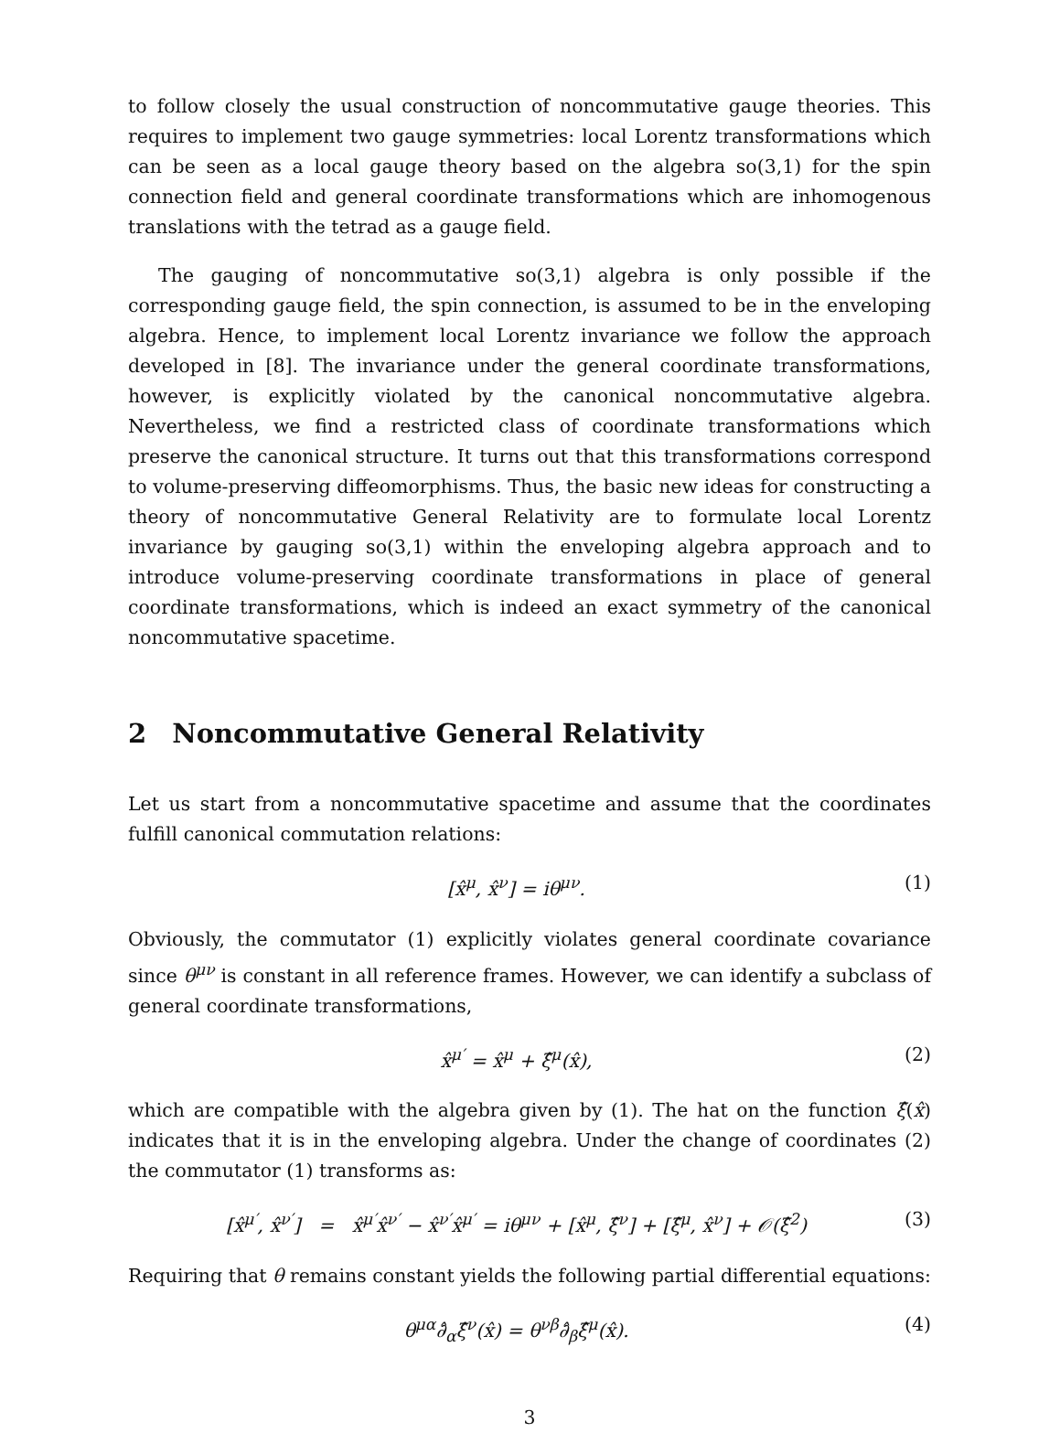to follow closely the usual construction of noncommutative gauge theories. This requires to implement two gauge symmetries: local Lorentz transformations which can be seen as a local gauge theory based on the algebra so(3,1) for the spin connection field and general coordinate transformations which are inhomogenous translations with the tetrad as a gauge field.
The gauging of noncommutative so(3,1) algebra is only possible if the corresponding gauge field, the spin connection, is assumed to be in the enveloping algebra. Hence, to implement local Lorentz invariance we follow the approach developed in [8]. The invariance under the general coordinate transformations, however, is explicitly violated by the canonical noncommutative algebra. Nevertheless, we find a restricted class of coordinate transformations which preserve the canonical structure. It turns out that this transformations correspond to volume-preserving diffeomorphisms. Thus, the basic new ideas for constructing a theory of noncommutative General Relativity are to formulate local Lorentz invariance by gauging so(3,1) within the enveloping algebra approach and to introduce volume-preserving coordinate transformations in place of general coordinate transformations, which is indeed an exact symmetry of the canonical noncommutative spacetime.
2 Noncommutative General Relativity
Let us start from a noncommutative spacetime and assume that the coordinates fulfill canonical commutation relations:
[x̂<sup>μ</sup>, x̂<sup>ν</sup>] = iθ<sup>μν</sup>. (1)
Obviously, the commutator (1) explicitly violates general coordinate covariance since θ<sup>μν</sup> is constant in all reference frames. However, we can identify a subclass of general coordinate transformations,
x̂<sup>μ′</sup> = x̂<sup>μ</sup> + ξ̂<sup>μ</sup>(x̂), (2)
which are compatible with the algebra given by (1). The hat on the function ξ̂(x̂) indicates that it is in the enveloping algebra. Under the change of coordinates (2) the commutator (1) transforms as:
[x̂<sup>μ′</sup>, x̂<sup>ν′</sup>] = x̂<sup>μ′</sup>x̂<sup>ν′</sup> − x̂<sup>ν′</sup>x̂<sup>μ′</sup> = iθ<sup>μν</sup> + [x̂<sup>μ</sup>, ξ̂<sup>ν</sup>] + [ξ̂<sup>μ</sup>, x̂<sup>ν</sup>] + 𝒪(ξ̂<sup>2</sup>) (3)
Requiring that θ remains constant yields the following partial differential equations:
θ<sup>μα</sup>∂̂<sub>α</sub>ξ̂<sup>ν</sup>(x̂) = θ<sup>νβ</sup>∂̂<sub>β</sub>ξ̂<sup>μ</sup>(x̂). (4)
3